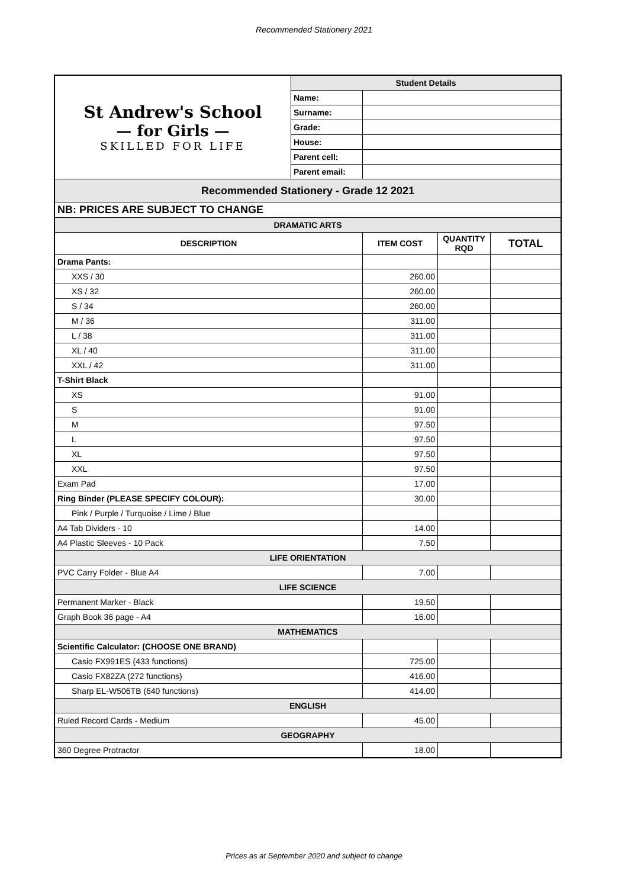Recommended Stationery 2021
| St Andrew's School — for Girls — SKILLED FOR LIFE | Student Details | | | |
| | Name: | | | |
| | Surname: | | | |
| | Grade: | | | |
| | House: | | | |
| | Parent cell: | | | |
| | Parent email: | | | |
| Recommended Stationery - Grade 12 2021 | | | | |
| NB: PRICES ARE SUBJECT TO CHANGE | | | | |
| DRAMATIC ARTS | | | | |
| DESCRIPTION | | ITEM COST | QUANTITY RQD | TOTAL |
| Drama Pants: | | | | |
| XXS / 30 | | 260.00 | | |
| XS / 32 | | 260.00 | | |
| S / 34 | | 260.00 | | |
| M / 36 | | 311.00 | | |
| L / 38 | | 311.00 | | |
| XL / 40 | | 311.00 | | |
| XXL / 42 | | 311.00 | | |
| T-Shirt Black | | | | |
| XS | | 91.00 | | |
| S | | 91.00 | | |
| M | | 97.50 | | |
| L | | 97.50 | | |
| XL | | 97.50 | | |
| XXL | | 97.50 | | |
| Exam Pad | | 17.00 | | |
| Ring Binder (PLEASE SPECIFY COLOUR): | | 30.00 | | |
| Pink / Purple / Turquoise / Lime / Blue | | | | |
| A4 Tab Dividers - 10 | | 14.00 | | |
| A4 Plastic Sleeves - 10 Pack | | 7.50 | | |
| LIFE ORIENTATION | | | | |
| PVC Carry Folder - Blue A4 | | 7.00 | | |
| LIFE SCIENCE | | | | |
| Permanent Marker - Black | | 19.50 | | |
| Graph Book 36 page - A4 | | 16.00 | | |
| MATHEMATICS | | | | |
| Scientific Calculator: (CHOOSE ONE BRAND) | | | | |
| Casio FX991ES (433 functions) | | 725.00 | | |
| Casio FX82ZA (272 functions) | | 416.00 | | |
| Sharp EL-W506TB (640 functions) | | 414.00 | | |
| ENGLISH | | | | |
| Ruled Record Cards - Medium | | 45.00 | | |
| GEOGRAPHY | | | | |
| 360 Degree Protractor | | 18.00 | | |
Prices as at September 2020 and subject to change